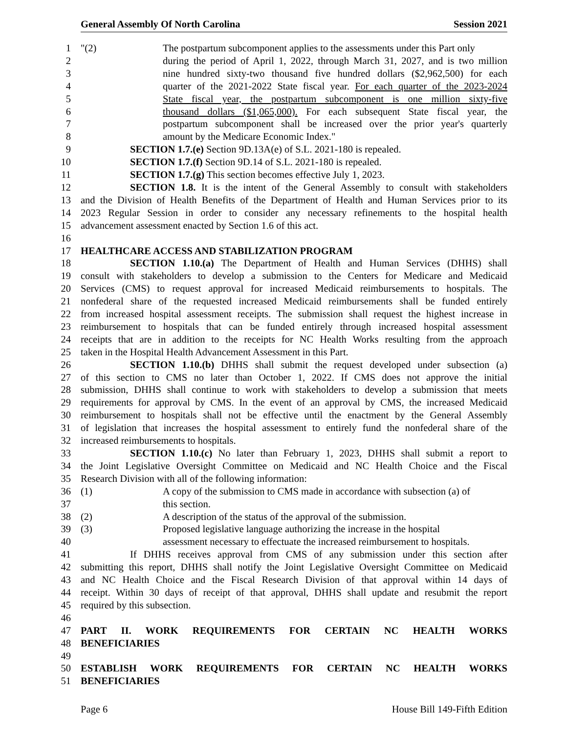General Assembly Of North Carolina Session 2021
1 "(2) The postpartum subcomponent applies to the assessments under this Part only
2 during the period of April 1, 2022, through March 31, 2027, and is two million
3 nine hundred sixty-two thousand five hundred dollars ($2,962,500) for each
4 quarter of the 2021-2022 State fiscal year. For each quarter of the 2023-2024
5 State fiscal year, the postpartum subcomponent is one million sixty-five
6 thousand dollars ($1,065,000). For each subsequent State fiscal year, the
7 postpartum subcomponent shall be increased over the prior year's quarterly
8 amount by the Medicare Economic Index."
9 SECTION 1.7.(e) Section 9D.13A(e) of S.L. 2021-180 is repealed.
10 SECTION 1.7.(f) Section 9D.14 of S.L. 2021-180 is repealed.
11 SECTION 1.7.(g) This section becomes effective July 1, 2023.
12 SECTION 1.8. It is the intent of the General Assembly to consult with stakeholders
13 and the Division of Health Benefits of the Department of Health and Human Services prior to its
14 2023 Regular Session in order to consider any necessary refinements to the hospital health
15 advancement assessment enacted by Section 1.6 of this act.
16
17 HEALTHCARE ACCESS AND STABILIZATION PROGRAM
18 SECTION 1.10.(a) The Department of Health and Human Services (DHHS) shall
19 consult with stakeholders to develop a submission to the Centers for Medicare and Medicaid
20 Services (CMS) to request approval for increased Medicaid reimbursements to hospitals. The
21 nonfederal share of the requested increased Medicaid reimbursements shall be funded entirely
22 from increased hospital assessment receipts. The submission shall request the highest increase in
23 reimbursement to hospitals that can be funded entirely through increased hospital assessment
24 receipts that are in addition to the receipts for NC Health Works resulting from the approach
25 taken in the Hospital Health Advancement Assessment in this Part.
26 SECTION 1.10.(b) DHHS shall submit the request developed under subsection (a)
27 of this section to CMS no later than October 1, 2022. If CMS does not approve the initial
28 submission, DHHS shall continue to work with stakeholders to develop a submission that meets
29 requirements for approval by CMS. In the event of an approval by CMS, the increased Medicaid
30 reimbursement to hospitals shall not be effective until the enactment by the General Assembly
31 of legislation that increases the hospital assessment to entirely fund the nonfederal share of the
32 increased reimbursements to hospitals.
33 SECTION 1.10.(c) No later than February 1, 2023, DHHS shall submit a report to
34 the Joint Legislative Oversight Committee on Medicaid and NC Health Choice and the Fiscal
35 Research Division with all of the following information:
36 (1) A copy of the submission to CMS made in accordance with subsection (a) of
37 this section.
38 (2) A description of the status of the approval of the submission.
39 (3) Proposed legislative language authorizing the increase in the hospital
40 assessment necessary to effectuate the increased reimbursement to hospitals.
41 If DHHS receives approval from CMS of any submission under this section after
42 submitting this report, DHHS shall notify the Joint Legislative Oversight Committee on Medicaid
43 and NC Health Choice and the Fiscal Research Division of that approval within 14 days of
44 receipt. Within 30 days of receipt of that approval, DHHS shall update and resubmit the report
45 required by this subsection.
46
47 PART II. WORK REQUIREMENTS FOR CERTAIN NC HEALTH WORKS
48 BENEFICIARIES
49
50 ESTABLISH WORK REQUIREMENTS FOR CERTAIN NC HEALTH WORKS
51 BENEFICIARIES
Page 6 House Bill 149-Fifth Edition